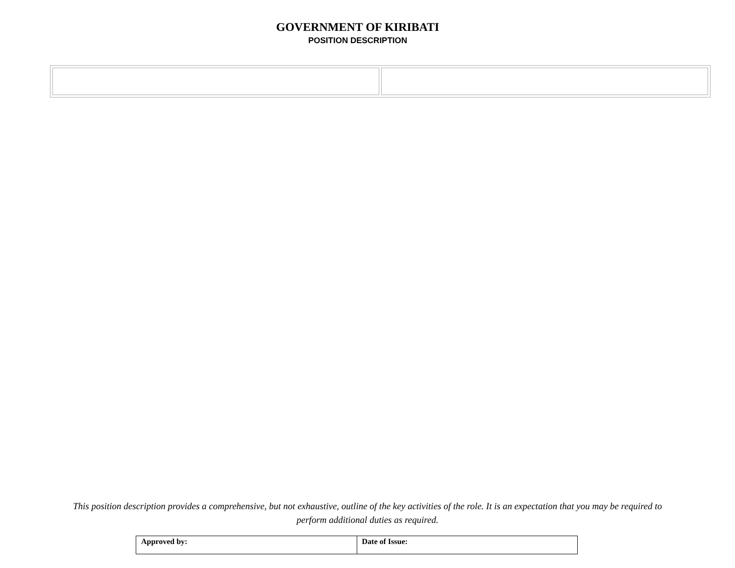GOVERNMENT OF KIRIBATI
POSITION DESCRIPTION
This position description provides a comprehensive, but not exhaustive, outline of the key activities of the role. It is an expectation that you may be required to perform additional duties as required.
| Approved by: | Date of Issue: |